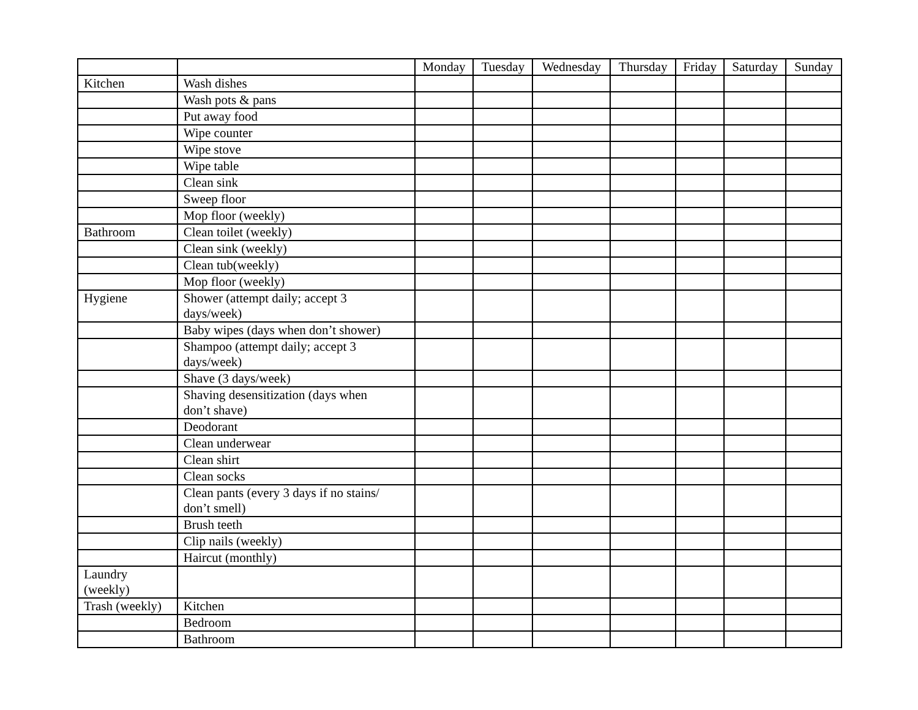| | | Monday | Tuesday | Wednesday | Thursday | Friday | Saturday | Sunday |
| --- | --- | --- | --- | --- | --- | --- | --- | --- |
| Kitchen | Wash dishes | | | | | | | |
| | Wash pots & pans | | | | | | | |
| | Put away food | | | | | | | |
| | Wipe counter | | | | | | | |
| | Wipe stove | | | | | | | |
| | Wipe table | | | | | | | |
| | Clean sink | | | | | | | |
| | Sweep floor | | | | | | | |
| | Mop floor (weekly) | | | | | | | |
| Bathroom | Clean toilet (weekly) | | | | | | | |
| | Clean sink (weekly) | | | | | | | |
| | Clean tub(weekly) | | | | | | | |
| | Mop floor (weekly) | | | | | | | |
| Hygiene | Shower (attempt daily; accept 3 days/week) | | | | | | | |
| | Baby wipes (days when don’t shower) | | | | | | | |
| | Shampoo (attempt daily; accept 3 days/week) | | | | | | | |
| | Shave (3 days/week) | | | | | | | |
| | Shaving desensitization (days when don’t shave) | | | | | | | |
| | Deodorant | | | | | | | |
| | Clean underwear | | | | | | | |
| | Clean shirt | | | | | | | |
| | Clean socks | | | | | | | |
| | Clean pants (every 3 days if no stains/ don’t smell) | | | | | | | |
| | Brush teeth | | | | | | | |
| | Clip nails (weekly) | | | | | | | |
| | Haircut (monthly) | | | | | | | |
| Laundry (weekly) | | | | | | | | |
| Trash (weekly) | Kitchen | | | | | | | |
| | Bedroom | | | | | | | |
| | Bathroom | | | | | | | |